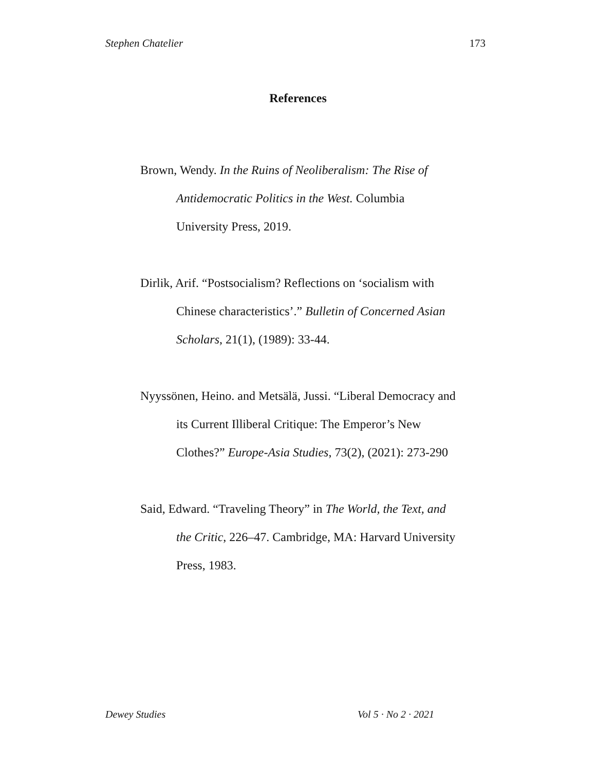Stephen Chatelier 173
References
Brown, Wendy. In the Ruins of Neoliberalism: The Rise of Antidemocratic Politics in the West. Columbia University Press, 2019.
Dirlik, Arif. “Postsocialism? Reflections on ‘socialism with Chinese characteristics’.” Bulletin of Concerned Asian Scholars, 21(1), (1989): 33-44.
Nyyssönen, Heino. and Metsälä, Jussi. “Liberal Democracy and its Current Illiberal Critique: The Emperor’s New Clothes?” Europe-Asia Studies, 73(2), (2021): 273-290
Said, Edward. “Traveling Theory” in The World, the Text, and the Critic, 226–47. Cambridge, MA: Harvard University Press, 1983.
Dewey Studies Vol 5 · No 2 · 2021